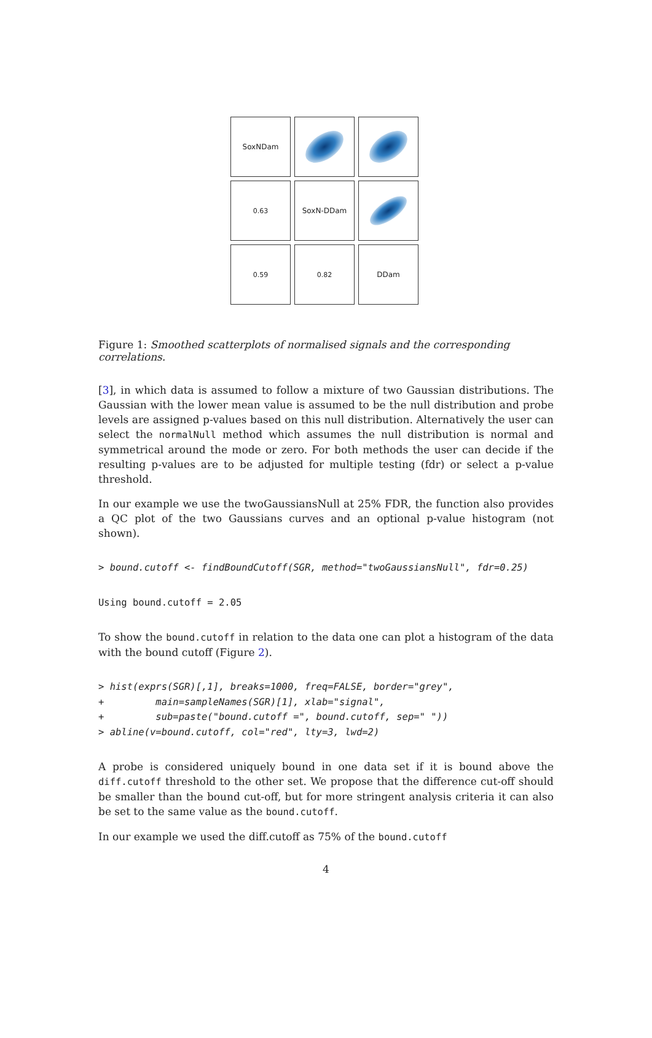SoxNDam
0.63
SoxN-DDam
0.59
0.82
DDam
Figure 1: Smoothed scatterplots of normalised signals and the corresponding correlations.
[3], in which data is assumed to follow a mixture of two Gaussian distributions. The Gaussian with the lower mean value is assumed to be the null distribution and probe levels are assigned p-values based on this null distribution. Alternatively the user can select the normalNull method which assumes the null distribution is normal and symmetrical around the mode or zero. For both methods the user can decide if the resulting p-values are to be adjusted for multiple testing (fdr) or select a p-value threshold.
In our example we use the twoGaussiansNull at 25% FDR, the function also provides a QC plot of the two Gaussians curves and an optional p-value histogram (not shown).
> bound.cutoff <- findBoundCutoff(SGR, method="twoGaussiansNull", fdr=0.25)
Using bound.cutoff = 2.05
To show the bound.cutoff in relation to the data one can plot a histogram of the data with the bound cutoff (Figure 2).
> hist(exprs(SGR)[,1], breaks=1000, freq=FALSE, border="grey",
+         main=sampleNames(SGR)[1], xlab="signal",
+         sub=paste("bound.cutoff =", bound.cutoff, sep=" "))
> abline(v=bound.cutoff, col="red", lty=3, lwd=2)
A probe is considered uniquely bound in one data set if it is bound above the diff.cutoff threshold to the other set. We propose that the difference cut-off should be smaller than the bound cut-off, but for more stringent analysis criteria it can also be set to the same value as the bound.cutoff.
In our example we used the diff.cutoff as 75% of the bound.cutoff
4